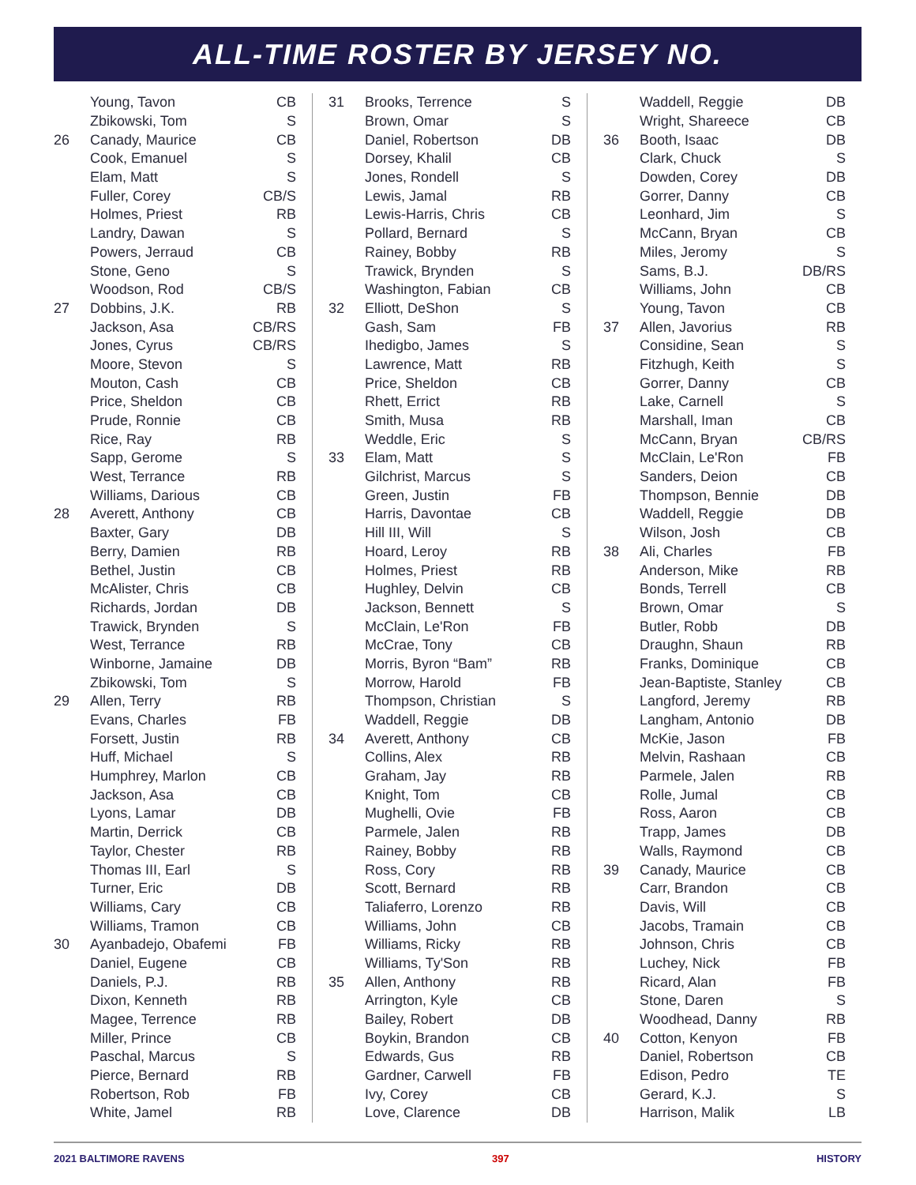ALL-TIME ROSTER BY JERSEY NO.
| | Young, Tavon | CB |
| | Zbikowski, Tom | S |
| 26 | Canady, Maurice | CB |
| | Cook, Emanuel | S |
| | Elam, Matt | S |
| | Fuller, Corey | CB/S |
| | Holmes, Priest | RB |
| | Landry, Dawan | S |
| | Powers, Jerraud | CB |
| | Stone, Geno | S |
| | Woodson, Rod | CB/S |
| 27 | Dobbins, J.K. | RB |
| | Jackson, Asa | CB/RS |
| | Jones, Cyrus | CB/RS |
| | Moore, Stevon | S |
| | Mouton, Cash | CB |
| | Price, Sheldon | CB |
| | Prude, Ronnie | CB |
| | Rice, Ray | RB |
| | Sapp, Gerome | S |
| | West, Terrance | RB |
| | Williams, Darious | CB |
| 28 | Averett, Anthony | CB |
| | Baxter, Gary | DB |
| | Berry, Damien | RB |
| | Bethel, Justin | CB |
| | McAlister, Chris | CB |
| | Richards, Jordan | DB |
| | Trawick, Brynden | S |
| | West, Terrance | RB |
| | Winborne, Jamaine | DB |
| | Zbikowski, Tom | S |
| 29 | Allen, Terry | RB |
| | Evans, Charles | FB |
| | Forsett, Justin | RB |
| | Huff, Michael | S |
| | Humphrey, Marlon | CB |
| | Jackson, Asa | CB |
| | Lyons, Lamar | DB |
| | Martin, Derrick | CB |
| | Taylor, Chester | RB |
| | Thomas III, Earl | S |
| | Turner, Eric | DB |
| | Williams, Cary | CB |
| | Williams, Tramon | CB |
| 30 | Ayanbadejo, Obafemi | FB |
| | Daniel, Eugene | CB |
| | Daniels, P.J. | RB |
| | Dixon, Kenneth | RB |
| | Magee, Terrence | RB |
| | Miller, Prince | CB |
| | Paschal, Marcus | S |
| | Pierce, Bernard | RB |
| | Robertson, Rob | FB |
| | White, Jamel | RB |
| 31 | Brooks, Terrence | S |
| | Brown, Omar | S |
| | Daniel, Robertson | DB |
| | Dorsey, Khalil | CB |
| | Jones, Rondell | S |
| | Lewis, Jamal | RB |
| | Lewis-Harris, Chris | CB |
| | Pollard, Bernard | S |
| | Rainey, Bobby | RB |
| | Trawick, Brynden | S |
| | Washington, Fabian | CB |
| 32 | Elliott, DeShon | S |
| | Gash, Sam | FB |
| | Ihedigbo, James | S |
| | Lawrence, Matt | RB |
| | Price, Sheldon | CB |
| | Rhett, Errict | RB |
| | Smith, Musa | RB |
| | Weddle, Eric | S |
| 33 | Elam, Matt | S |
| | Gilchrist, Marcus | S |
| | Green, Justin | FB |
| | Harris, Davontae | CB |
| | Hill III, Will | S |
| | Hoard, Leroy | RB |
| | Holmes, Priest | RB |
| | Hughley, Delvin | CB |
| | Jackson, Bennett | S |
| | McClain, Le'Ron | FB |
| | McCrae, Tony | CB |
| | Morris, Byron “Bam” | RB |
| | Morrow, Harold | FB |
| | Thompson, Christian | S |
| | Waddell, Reggie | DB |
| 34 | Averett, Anthony | CB |
| | Collins, Alex | RB |
| | Graham, Jay | RB |
| | Knight, Tom | CB |
| | Mughelli, Ovie | FB |
| | Parmele, Jalen | RB |
| | Rainey, Bobby | RB |
| | Ross, Cory | RB |
| | Scott, Bernard | RB |
| | Taliaferro, Lorenzo | RB |
| | Williams, John | CB |
| | Williams, Ricky | RB |
| | Williams, Ty'Son | RB |
| 35 | Allen, Anthony | RB |
| | Arrington, Kyle | CB |
| | Bailey, Robert | DB |
| | Boykin, Brandon | CB |
| | Edwards, Gus | RB |
| | Gardner, Carwell | FB |
| | Ivy, Corey | CB |
| | Love, Clarence | DB |
| | Waddell, Reggie | DB |
| | Wright, Shareece | CB |
| 36 | Booth, Isaac | DB |
| | Clark, Chuck | S |
| | Dowden, Corey | DB |
| | Gorrer, Danny | CB |
| | Leonhard, Jim | S |
| | McCann, Bryan | CB |
| | Miles, Jeromy | S |
| | Sams, B.J. | DB/RS |
| | Williams, John | CB |
| | Young, Tavon | CB |
| 37 | Allen, Javorius | RB |
| | Considine, Sean | S |
| | Fitzhugh, Keith | S |
| | Gorrer, Danny | CB |
| | Lake, Carnell | S |
| | Marshall, Iman | CB |
| | McCann, Bryan | CB/RS |
| | McClain, Le'Ron | FB |
| | Sanders, Deion | CB |
| | Thompson, Bennie | DB |
| | Waddell, Reggie | DB |
| | Wilson, Josh | CB |
| 38 | Ali, Charles | FB |
| | Anderson, Mike | RB |
| | Bonds, Terrell | CB |
| | Brown, Omar | S |
| | Butler, Robb | DB |
| | Draughn, Shaun | RB |
| | Franks, Dominique | CB |
| | Jean-Baptiste, Stanley | CB |
| | Langford, Jeremy | RB |
| | Langham, Antonio | DB |
| | McKie, Jason | FB |
| | Melvin, Rashaan | CB |
| | Parmele, Jalen | RB |
| | Rolle, Jumal | CB |
| | Ross, Aaron | CB |
| | Trapp, James | DB |
| | Walls, Raymond | CB |
| 39 | Canady, Maurice | CB |
| | Carr, Brandon | CB |
| | Davis, Will | CB |
| | Jacobs, Tramain | CB |
| | Johnson, Chris | CB |
| | Luchey, Nick | FB |
| | Ricard, Alan | FB |
| | Stone, Daren | S |
| | Woodhead, Danny | RB |
| 40 | Cotton, Kenyon | FB |
| | Daniel, Robertson | CB |
| | Edison, Pedro | TE |
| | Gerard, K.J. | S |
| | Harrison, Malik | LB |
2021 BALTIMORE RAVENS 397 HISTORY